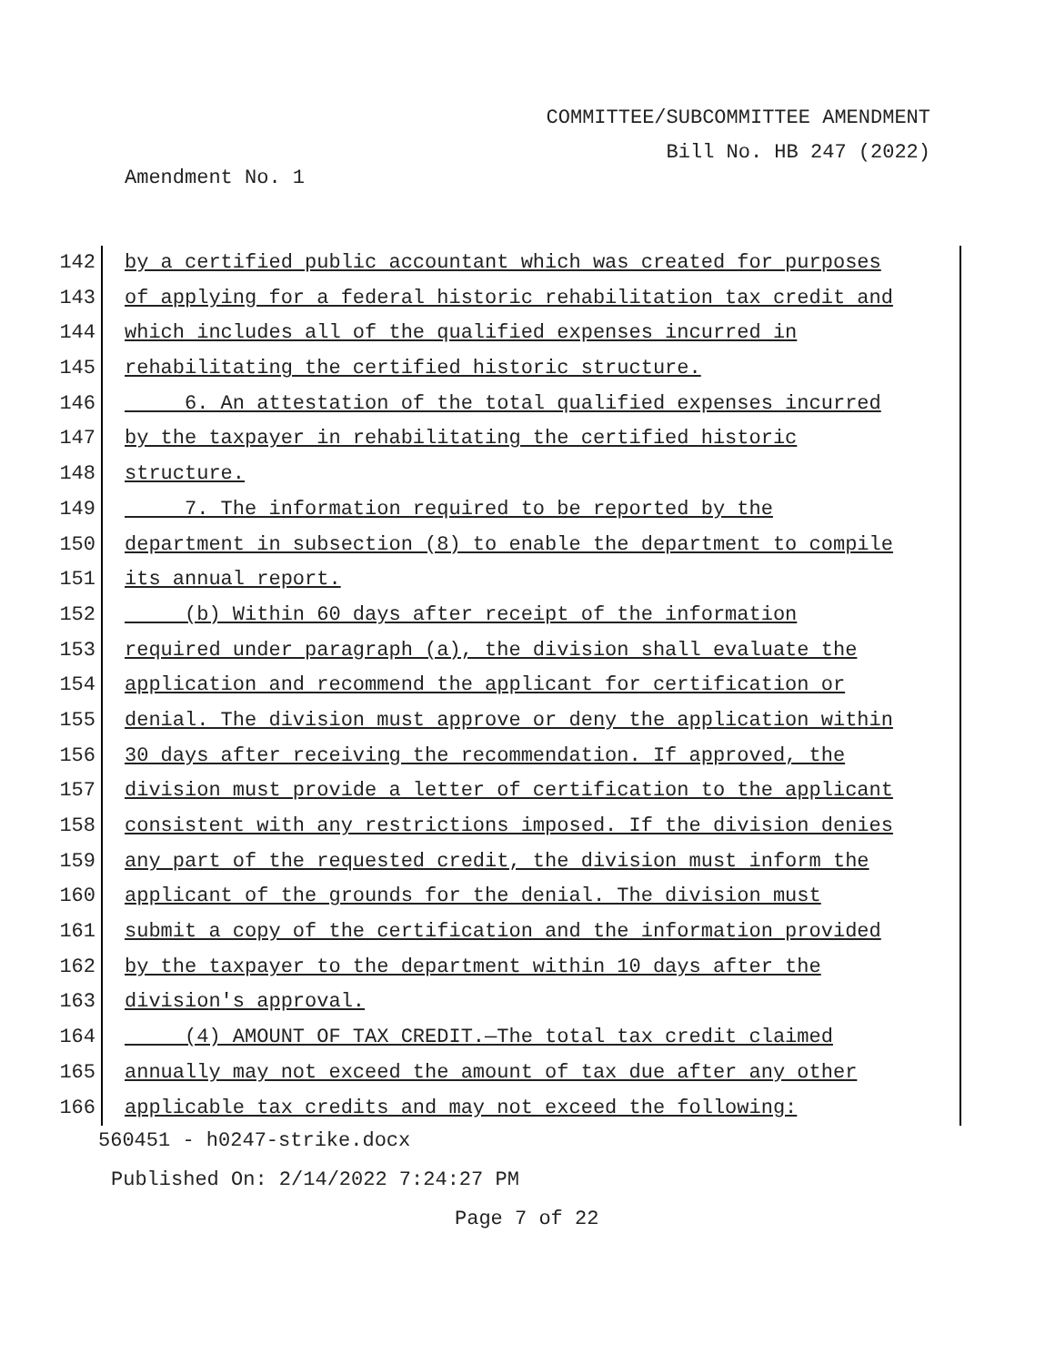COMMITTEE/SUBCOMMITTEE AMENDMENT
Bill No. HB 247 (2022)
Amendment No. 1
142 by a certified public accountant which was created for purposes
143 of applying for a federal historic rehabilitation tax credit and
144 which includes all of the qualified expenses incurred in
145 rehabilitating the certified historic structure.
146 6. An attestation of the total qualified expenses incurred
147 by the taxpayer in rehabilitating the certified historic
148 structure.
149 7. The information required to be reported by the
150 department in subsection (8) to enable the department to compile
151 its annual report.
152 (b) Within 60 days after receipt of the information
153 required under paragraph (a), the division shall evaluate the
154 application and recommend the applicant for certification or
155 denial. The division must approve or deny the application within
156 30 days after receiving the recommendation. If approved, the
157 division must provide a letter of certification to the applicant
158 consistent with any restrictions imposed. If the division denies
159 any part of the requested credit, the division must inform the
160 applicant of the grounds for the denial. The division must
161 submit a copy of the certification and the information provided
162 by the taxpayer to the department within 10 days after the
163 division's approval.
164 (4) AMOUNT OF TAX CREDIT.—The total tax credit claimed
165 annually may not exceed the amount of tax due after any other
166 applicable tax credits and may not exceed the following:
560451 - h0247-strike.docx
Published On: 2/14/2022 7:24:27 PM
Page 7 of 22